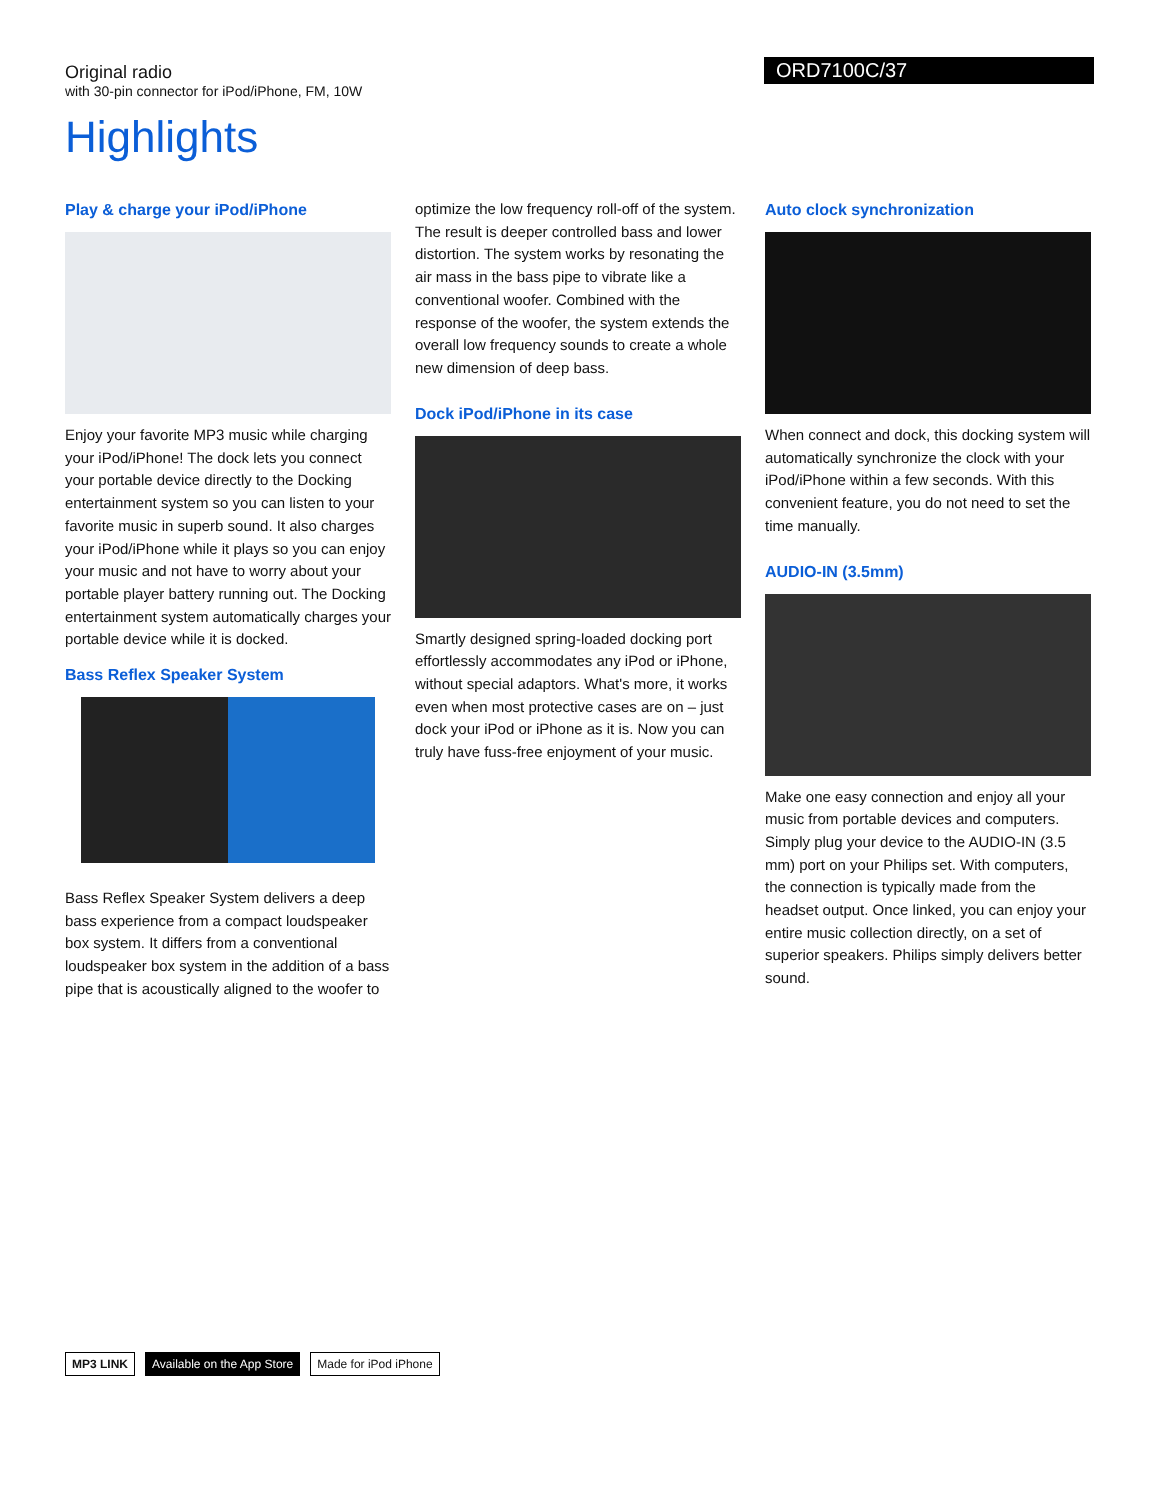Original radio
with 30-pin connector for iPod/iPhone, FM, 10W
ORD7100C/37
Highlights
Play & charge your iPod/iPhone
Enjoy your favorite MP3 music while charging your iPod/iPhone! The dock lets you connect your portable device directly to the Docking entertainment system so you can listen to your favorite music in superb sound. It also charges your iPod/iPhone while it plays so you can enjoy your music and not have to worry about your portable player battery running out. The Docking entertainment system automatically charges your portable device while it is docked.
Bass Reflex Speaker System
Bass Reflex Speaker System delivers a deep bass experience from a compact loudspeaker box system. It differs from a conventional loudspeaker box system in the addition of a bass pipe that is acoustically aligned to the woofer to
optimize the low frequency roll-off of the system. The result is deeper controlled bass and lower distortion. The system works by resonating the air mass in the bass pipe to vibrate like a conventional woofer. Combined with the response of the woofer, the system extends the overall low frequency sounds to create a whole new dimension of deep bass.
Dock iPod/iPhone in its case
Smartly designed spring-loaded docking port effortlessly accommodates any iPod or iPhone, without special adaptors. What's more, it works even when most protective cases are on – just dock your iPod or iPhone as it is. Now you can truly have fuss-free enjoyment of your music.
Auto clock synchronization
When connect and dock, this docking system will automatically synchronize the clock with your iPod/iPhone within a few seconds. With this convenient feature, you do not need to set the time manually.
AUDIO-IN (3.5mm)
Make one easy connection and enjoy all your music from portable devices and computers. Simply plug your device to the AUDIO-IN (3.5 mm) port on your Philips set. With computers, the connection is typically made from the headset output. Once linked, you can enjoy your entire music collection directly, on a set of superior speakers. Philips simply delivers better sound.
MP3 LINK Available on the App Store Made for iPod iPhone